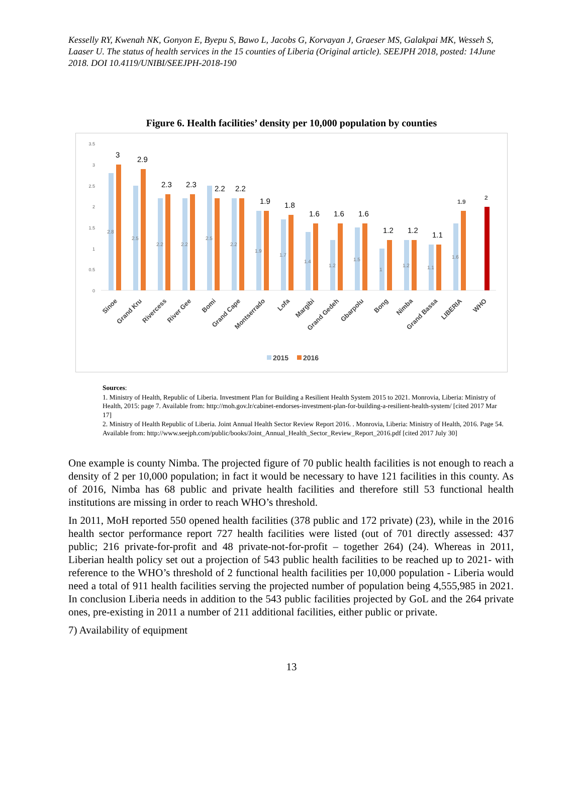Kesselly RY, Kwenah NK, Gonyon E, Byepu S, Bawo L, Jacobs G, Korvayan J, Graeser MS, Galakpai MK, Wesseh S, Laaser U. The status of health services in the 15 counties of Liberia (Original article). SEEJPH 2018, posted: 14June 2018. DOI 10.4119/UNIBI/SEEJPH-2018-190
Figure 6. Health facilities’ density per 10,000 population by counties
3.5
3
2.5
2
1.5
1
0.5
0
3
2.9
2.3
2.3
2.2
2.2
1.9
1.8
1.6
1.6
1.6
1.2
1.2
1.1
1.9
2
2.8
2.5
2.2
2.2
2.5
2.2
1.9
1.7
1.4
1.2
1.5
1
1.2
1.1
1.6
Sinoe
Grand Kru
Rivercess
River Gee
Bomi
Grand Cape
Montserrado
Lofa
Margibi
Grand Gedeh
Gbarpolu
Bong
Nimba
Grand Bassa
LIBERIA
WHO
2015
2016
Sources:
1. Ministry of Health, Republic of Liberia. Investment Plan for Building a Resilient Health System 2015 to 2021. Monrovia, Liberia: Ministry of Health, 2015: page 7. Available from: http://moh.gov.lr/cabinet-endorses-investment-plan-for-building-a-resilient-health-system/ [cited 2017 Mar 17]
2. Ministry of Health Republic of Liberia. Joint Annual Health Sector Review Report 2016. . Monrovia, Liberia: Ministry of Health, 2016. Page 54. Available from: http://www.seejph.com/public/books/Joint_Annual_Health_Sector_Review_Report_2016.pdf [cited 2017 July 30]
One example is county Nimba. The projected figure of 70 public health facilities is not enough to reach a density of 2 per 10,000 population; in fact it would be necessary to have 121 facilities in this county. As of 2016, Nimba has 68 public and private health facilities and therefore still 53 functional health institutions are missing in order to reach WHO’s threshold.
In 2011, MoH reported 550 opened health facilities (378 public and 172 private) (23), while in the 2016 health sector performance report 727 health facilities were listed (out of 701 directly assessed: 437 public; 216 private-for-profit and 48 private-not-for-profit – together 264) (24). Whereas in 2011, Liberian health policy set out a projection of 543 public health facilities to be reached up to 2021- with reference to the WHO’s threshold of 2 functional health facilities per 10,000 population - Liberia would need a total of 911 health facilities serving the projected number of population being 4,555,985 in 2021. In conclusion Liberia needs in addition to the 543 public facilities projected by GoL and the 264 private ones, pre-existing in 2011 a number of 211 additional facilities, either public or private.
7) Availability of equipment
13